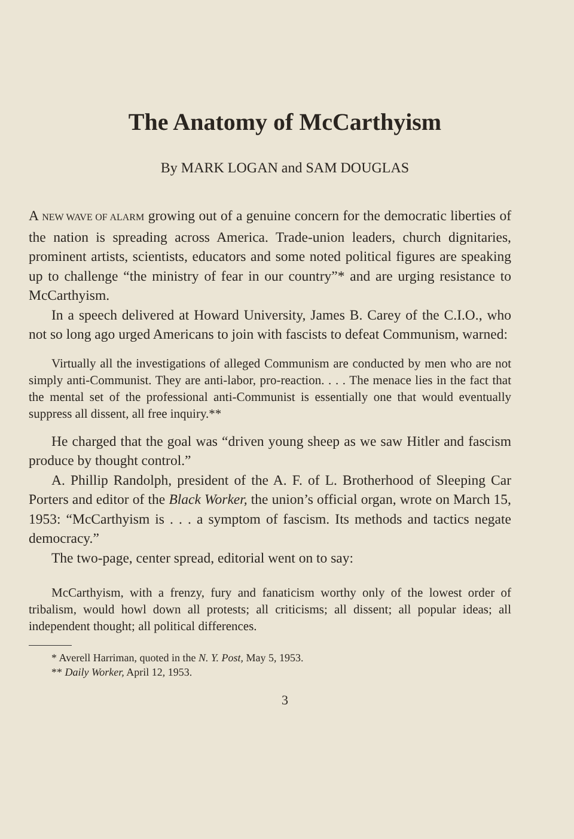The Anatomy of McCarthyism
By MARK LOGAN and SAM DOUGLAS
A NEW WAVE OF ALARM growing out of a genuine concern for the democratic liberties of the nation is spreading across America. Trade-union leaders, church dignitaries, prominent artists, scientists, educators and some noted political figures are speaking up to challenge “the ministry of fear in our country”* and are urging resistance to McCarthyism.
In a speech delivered at Howard University, James B. Carey of the C.I.O., who not so long ago urged Americans to join with fascists to defeat Communism, warned:
Virtually all the investigations of alleged Communism are conducted by men who are not simply anti-Communist. They are anti-labor, pro-reaction. . . . The menace lies in the fact that the mental set of the professional anti-Communist is essentially one that would eventually suppress all dissent, all free inquiry.**
He charged that the goal was “driven young sheep as we saw Hitler and fascism produce by thought control.”
A. Phillip Randolph, president of the A. F. of L. Brotherhood of Sleeping Car Porters and editor of the Black Worker, the union’s official organ, wrote on March 15, 1953: “McCarthyism is . . . a symptom of fascism. Its methods and tactics negate democracy.”
The two-page, center spread, editorial went on to say:
McCarthyism, with a frenzy, fury and fanaticism worthy only of the lowest order of tribalism, would howl down all protests; all criticisms; all dissent; all popular ideas; all independent thought; all political differences.
* Averell Harriman, quoted in the N. Y. Post, May 5, 1953.
** Daily Worker, April 12, 1953.
3